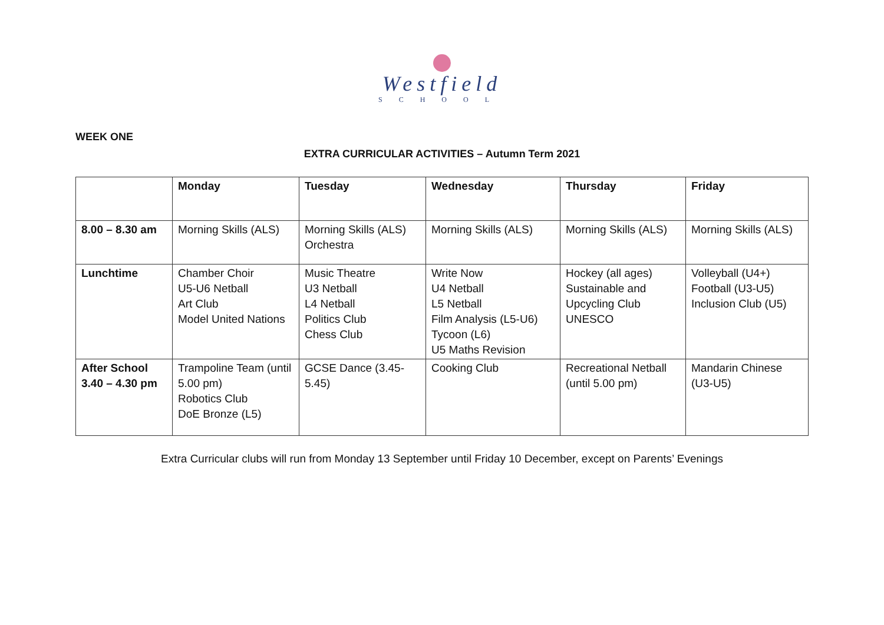Westfield
SCHOOL
WEEK ONE
EXTRA CURRICULAR ACTIVITIES – Autumn Term 2021
| | Monday | Tuesday | Wednesday | Thursday | Friday |
| --- | --- | --- | --- | --- | --- |
| 8.00 – 8.30 am | Morning Skills (ALS) | Morning Skills (ALS) Orchestra | Morning Skills (ALS) | Morning Skills (ALS) | Morning Skills (ALS) |
| Lunchtime | Chamber Choir U5-U6 Netball Art Club Model United Nations | Music Theatre U3 Netball L4 Netball Politics Club Chess Club | Write Now U4 Netball L5 Netball Film Analysis (L5-U6) Tycoon (L6) U5 Maths Revision | Hockey (all ages) Sustainable and Upcycling Club UNESCO | Volleyball (U4+) Football (U3-U5) Inclusion Club (U5) |
| After School 3.40 – 4.30 pm | Trampoline Team (until 5.00 pm) Robotics Club DoE Bronze (L5) | GCSE Dance (3.45-5.45) | Cooking Club | Recreational Netball (until 5.00 pm) | Mandarin Chinese (U3-U5) |
Extra Curricular clubs will run from Monday 13 September until Friday 10 December, except on Parents’ Evenings